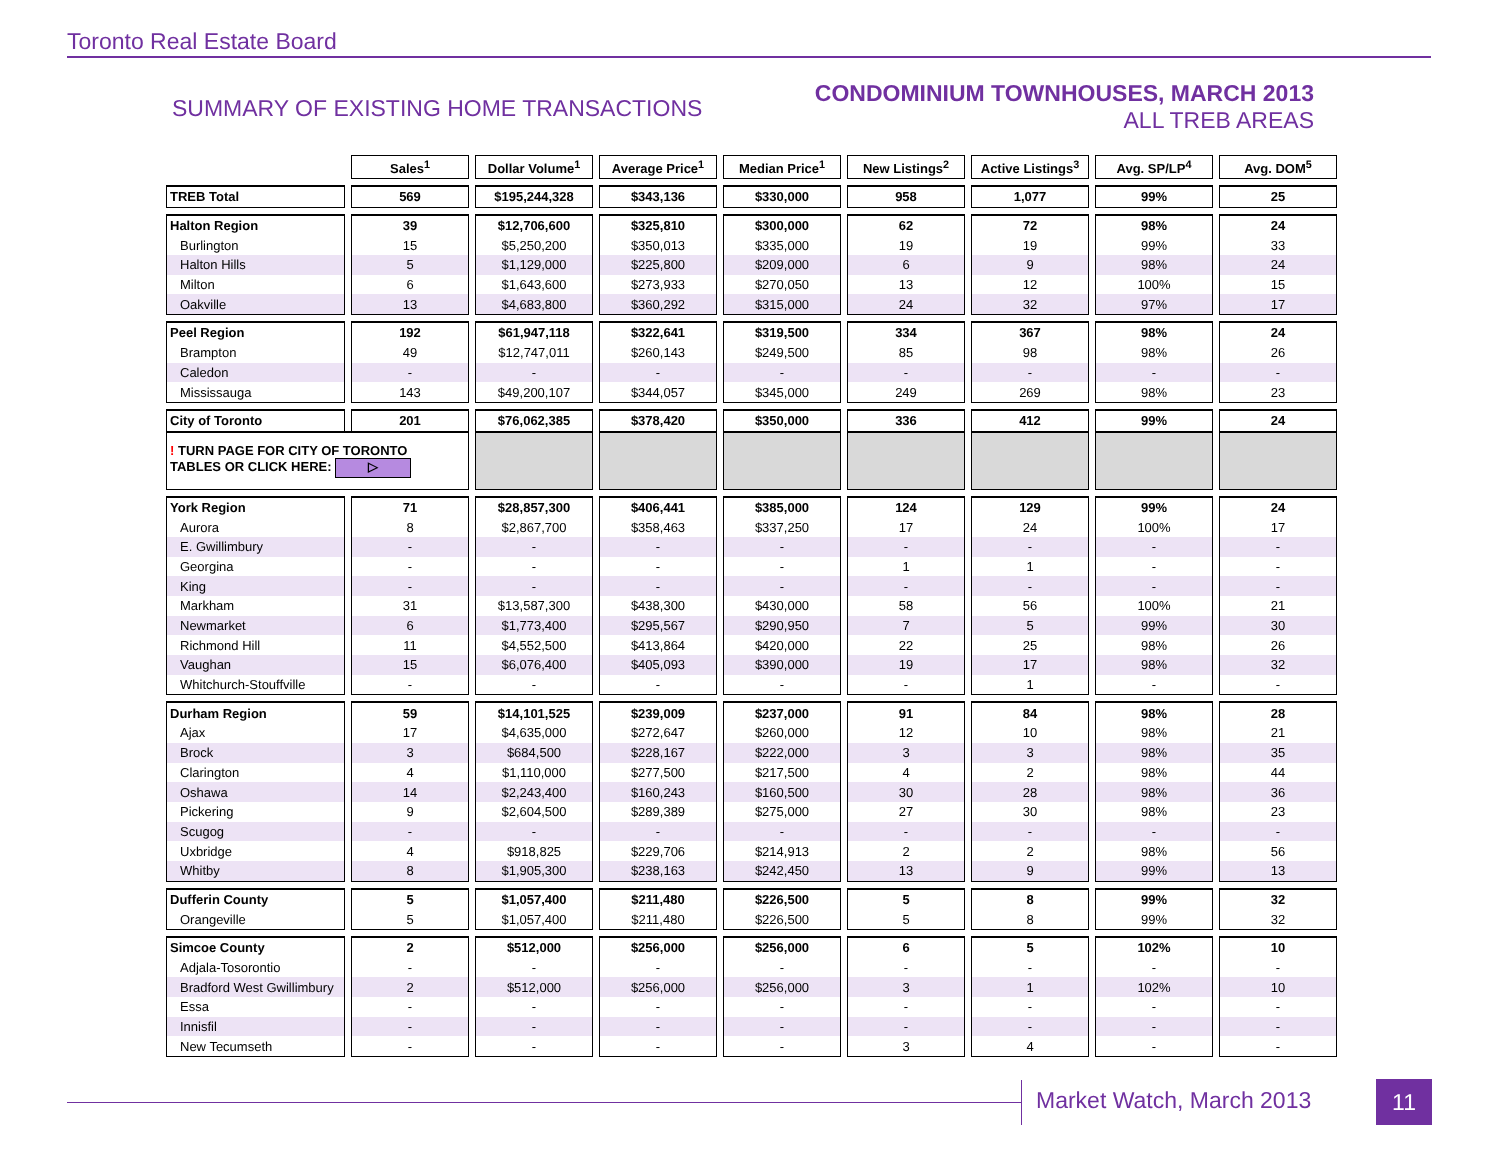Toronto Real Estate Board
SUMMARY OF EXISTING HOME TRANSACTIONS
CONDOMINIUM TOWNHOUSES, MARCH 2013
ALL TREB AREAS
| | Sales<sup>1</sup> | Dollar Volume<sup>1</sup> | Average Price<sup>1</sup> | Median Price<sup>1</sup> | New Listings<sup>2</sup> | Active Listings<sup>3</sup> | Avg. SP/LP<sup>4</sup> | Avg. DOM<sup>5</sup> |
| TREB Total | 569 | $195,244,328 | $343,136 | $330,000 | 958 | 1,077 | 99% | 25 |
| Halton Region | 39 | $12,706,600 | $325,810 | $300,000 | 62 | 72 | 98% | 24 |
| Burlington | 15 | $5,250,200 | $350,013 | $335,000 | 19 | 19 | 99% | 33 |
| Halton Hills | 5 | $1,129,000 | $225,800 | $209,000 | 6 | 9 | 98% | 24 |
| Milton | 6 | $1,643,600 | $273,933 | $270,050 | 13 | 12 | 100% | 15 |
| Oakville | 13 | $4,683,800 | $360,292 | $315,000 | 24 | 32 | 97% | 17 |
| Peel Region | 192 | $61,947,118 | $322,641 | $319,500 | 334 | 367 | 98% | 24 |
| Brampton | 49 | $12,747,011 | $260,143 | $249,500 | 85 | 98 | 98% | 26 |
| Caledon | - | - | - | - | - | - | - | - |
| Mississauga | 143 | $49,200,107 | $344,057 | $345,000 | 249 | 269 | 98% | 23 |
| City of Toronto | 201 | $76,062,385 | $378,420 | $350,000 | 336 | 412 | 99% | 24 |
| ! TURN PAGE FOR CITY OF TORONTO TABLES OR CLICK HERE: ▷ | | | | | | | | |
| York Region | 71 | $28,857,300 | $406,441 | $385,000 | 124 | 129 | 99% | 24 |
| Aurora | 8 | $2,867,700 | $358,463 | $337,250 | 17 | 24 | 100% | 17 |
| E. Gwillimbury | - | - | - | - | - | - | - | - |
| Georgina | - | - | - | - | 1 | 1 | - | - |
| King | - | - | - | - | - | - | - | - |
| Markham | 31 | $13,587,300 | $438,300 | $430,000 | 58 | 56 | 100% | 21 |
| Newmarket | 6 | $1,773,400 | $295,567 | $290,950 | 7 | 5 | 99% | 30 |
| Richmond Hill | 11 | $4,552,500 | $413,864 | $420,000 | 22 | 25 | 98% | 26 |
| Vaughan | 15 | $6,076,400 | $405,093 | $390,000 | 19 | 17 | 98% | 32 |
| Whitchurch-Stouffville | - | - | - | - | - | 1 | - | - |
| Durham Region | 59 | $14,101,525 | $239,009 | $237,000 | 91 | 84 | 98% | 28 |
| Ajax | 17 | $4,635,000 | $272,647 | $260,000 | 12 | 10 | 98% | 21 |
| Brock | 3 | $684,500 | $228,167 | $222,000 | 3 | 3 | 98% | 35 |
| Clarington | 4 | $1,110,000 | $277,500 | $217,500 | 4 | 2 | 98% | 44 |
| Oshawa | 14 | $2,243,400 | $160,243 | $160,500 | 30 | 28 | 98% | 36 |
| Pickering | 9 | $2,604,500 | $289,389 | $275,000 | 27 | 30 | 98% | 23 |
| Scugog | - | - | - | - | - | - | - | - |
| Uxbridge | 4 | $918,825 | $229,706 | $214,913 | 2 | 2 | 98% | 56 |
| Whitby | 8 | $1,905,300 | $238,163 | $242,450 | 13 | 9 | 99% | 13 |
| Dufferin County | 5 | $1,057,400 | $211,480 | $226,500 | 5 | 8 | 99% | 32 |
| Orangeville | 5 | $1,057,400 | $211,480 | $226,500 | 5 | 8 | 99% | 32 |
| Simcoe County | 2 | $512,000 | $256,000 | $256,000 | 6 | 5 | 102% | 10 |
| Adjala-Tosorontio | - | - | - | - | - | - | - | - |
| Bradford West Gwillimbury | 2 | $512,000 | $256,000 | $256,000 | 3 | 1 | 102% | 10 |
| Essa | - | - | - | - | - | - | - | - |
| Innisfil | - | - | - | - | - | - | - | - |
| New Tecumseth | - | - | - | - | 3 | 4 | - | - |
Market Watch, March 2013 11